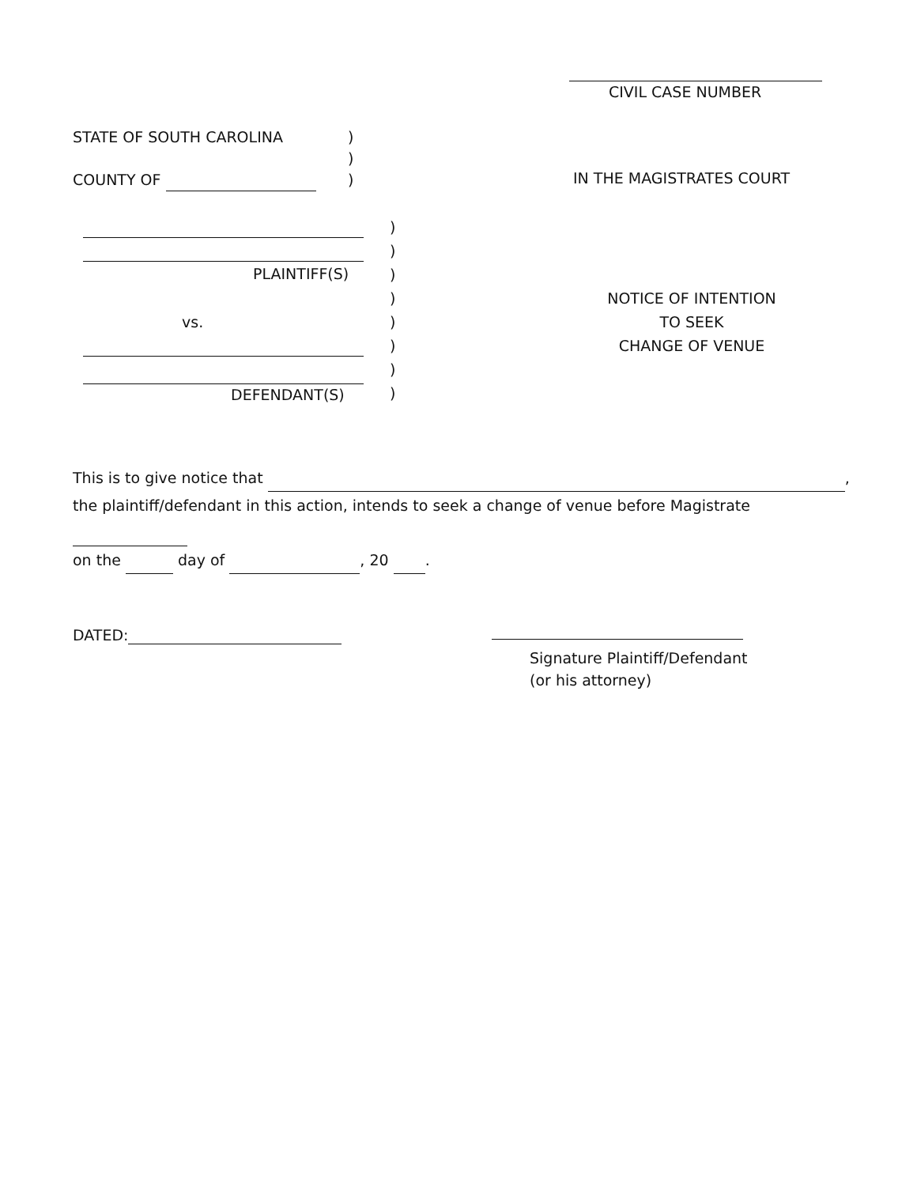CIVIL CASE NUMBER
STATE OF SOUTH CAROLINA
COUNTY OF
)
)
)
IN THE MAGISTRATES COURT
PLAINTIFF(S)
vs.
DEFENDANT(S)
)
)
)
)
)
)
)
)
NOTICE OF INTENTION
TO SEEK
CHANGE OF VENUE
This is to give notice that ,
the plaintiff/defendant in this action, intends to seek a change of venue before Magistrate
on the day of , 20 .
DATED:
Signature Plaintiff/Defendant
(or his attorney)